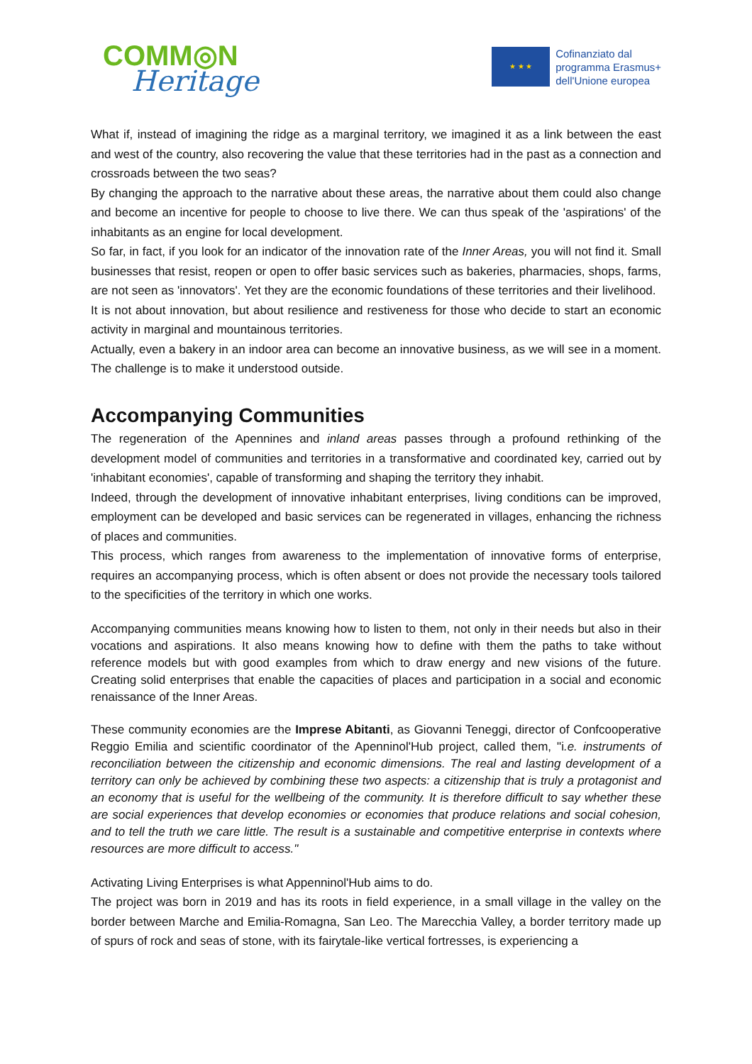COMM◎N
Heritage
★ ★ ★
Cofinanziato dal
programma Erasmus+
dell'Unione europea
What if, instead of imagining the ridge as a marginal territory, we imagined it as a link between the east and west of the country, also recovering the value that these territories had in the past as a connection and crossroads between the two seas?
By changing the approach to the narrative about these areas, the narrative about them could also change and become an incentive for people to choose to live there. We can thus speak of the 'aspirations' of the inhabitants as an engine for local development.
So far, in fact, if you look for an indicator of the innovation rate of the Inner Areas, you will not find it. Small businesses that resist, reopen or open to offer basic services such as bakeries, pharmacies, shops, farms, are not seen as 'innovators'. Yet they are the economic foundations of these territories and their livelihood.
It is not about innovation, but about resilience and restiveness for those who decide to start an economic activity in marginal and mountainous territories.
Actually, even a bakery in an indoor area can become an innovative business, as we will see in a moment. The challenge is to make it understood outside.
Accompanying Communities
The regeneration of the Apennines and inland areas passes through a profound rethinking of the development model of communities and territories in a transformative and coordinated key, carried out by 'inhabitant economies', capable of transforming and shaping the territory they inhabit.
Indeed, through the development of innovative inhabitant enterprises, living conditions can be improved, employment can be developed and basic services can be regenerated in villages, enhancing the richness of places and communities.
This process, which ranges from awareness to the implementation of innovative forms of enterprise, requires an accompanying process, which is often absent or does not provide the necessary tools tailored to the specificities of the territory in which one works.
Accompanying communities means knowing how to listen to them, not only in their needs but also in their vocations and aspirations. It also means knowing how to define with them the paths to take without reference models but with good examples from which to draw energy and new visions of the future. Creating solid enterprises that enable the capacities of places and participation in a social and economic renaissance of the Inner Areas.
These community economies are the Imprese Abitanti, as Giovanni Teneggi, director of Confcooperative Reggio Emilia and scientific coordinator of the Apenninol'Hub project, called them, "i.e. instruments of reconciliation between the citizenship and economic dimensions. The real and lasting development of a territory can only be achieved by combining these two aspects: a citizenship that is truly a protagonist and an economy that is useful for the wellbeing of the community. It is therefore difficult to say whether these are social experiences that develop economies or economies that produce relations and social cohesion, and to tell the truth we care little. The result is a sustainable and competitive enterprise in contexts where resources are more difficult to access."
Activating Living Enterprises is what Appenninol'Hub aims to do.
The project was born in 2019 and has its roots in field experience, in a small village in the valley on the border between Marche and Emilia-Romagna, San Leo. The Marecchia Valley, a border territory made up of spurs of rock and seas of stone, with its fairytale-like vertical fortresses, is experiencing a